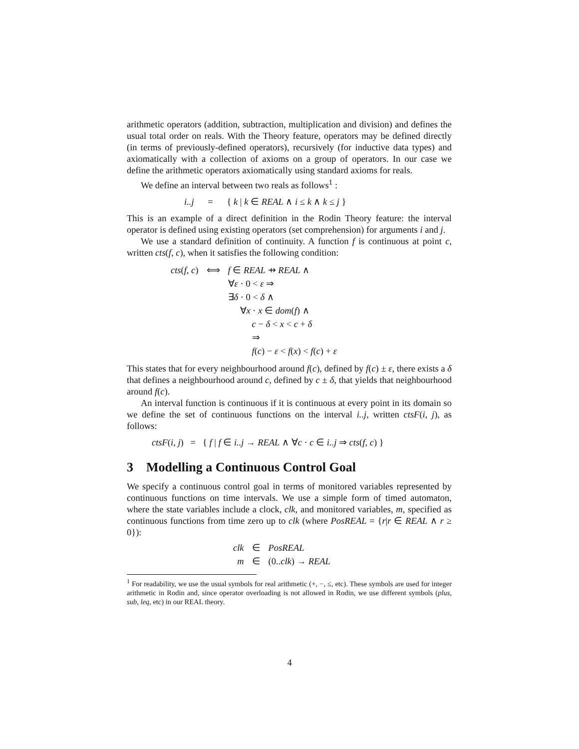arithmetic operators (addition, subtraction, multiplication and division) and defines the usual total order on reals. With the Theory feature, operators may be defined directly (in terms of previously-defined operators), recursively (for inductive data types) and axiomatically with a collection of axioms on a group of operators. In our case we define the arithmetic operators axiomatically using standard axioms for reals.
We define an interval between two reals as follows<sup>1</sup> :
i..j = { k | k ∈ REAL ∧ i ≤ k ∧ k ≤ j }
This is an example of a direct definition in the Rodin Theory feature: the interval operator is defined using existing operators (set comprehension) for arguments i and j.
We use a standard definition of continuity. A function f is continuous at point c, written cts(f, c), when it satisfies the following condition:
| cts ( f, c ) | ⟺ | f ∈ REAL ⇸ REAL ∧ |
| | | ∀ ε · 0 < ε ⇒ |
| | | ∃ δ · 0 < δ ∧ |
| | | ∀ x · x ∈ dom ( f ) ∧ |
| | | c − δ < x < c + δ |
| | | ⇒ |
| | | f ( c ) − ε < f ( x ) < f ( c ) + ε |
This states that for every neighbourhood around f(c), defined by f(c) ± ε, there exists a δ that defines a neighbourhood around c, defined by c ± δ, that yields that neighbourhood around f(c).
An interval function is continuous if it is continuous at every point in its domain so we define the set of continuous functions on the interval i..j, written ctsF(i, j), as follows:
ctsF(i, j) = { f | f ∈ i..j → REAL ∧ ∀c · c ∈ i..j ⇒ cts(f, c) }
3 Modelling a Continuous Control Goal
We specify a continuous control goal in terms of monitored variables represented by continuous functions on time intervals. We use a simple form of timed automaton, where the state variables include a clock, clk, and monitored variables, m, specified as continuous functions from time zero up to clk (where PosREAL = {r|r ∈ REAL ∧ r ≥ 0}):
| clk | ∈ | PosREAL |
| m | ∈ | (0.. clk ) → REAL |
<sup>1</sup> For readability, we use the usual symbols for real arithmetic (+, −, ≤, etc). These symbols are used for integer arithmetic in Rodin and, since operator overloading is not allowed in Rodin, we use different symbols (plus, sub, leq, etc) in our REAL theory.
4